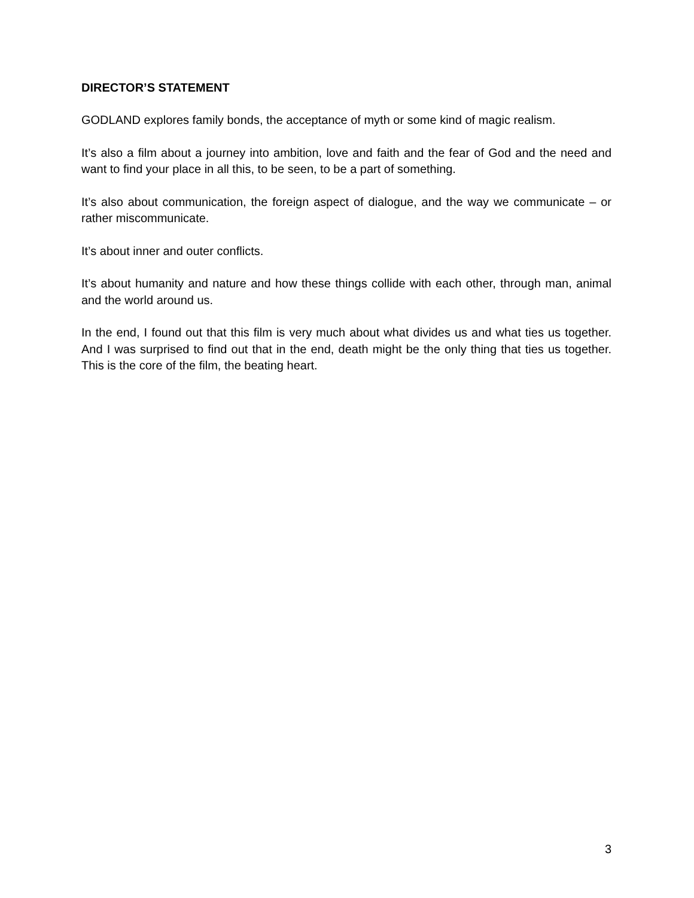DIRECTOR’S STATEMENT
GODLAND explores family bonds, the acceptance of myth or some kind of magic realism.
It’s also a film about a journey into ambition, love and faith and the fear of God and the need and want to find your place in all this, to be seen, to be a part of something.
It’s also about communication, the foreign aspect of dialogue, and the way we communicate – or rather miscommunicate.
It’s about inner and outer conflicts.
It’s about humanity and nature and how these things collide with each other, through man, animal and the world around us.
In the end, I found out that this film is very much about what divides us and what ties us together. And I was surprised to find out that in the end, death might be the only thing that ties us together. This is the core of the film, the beating heart.
3